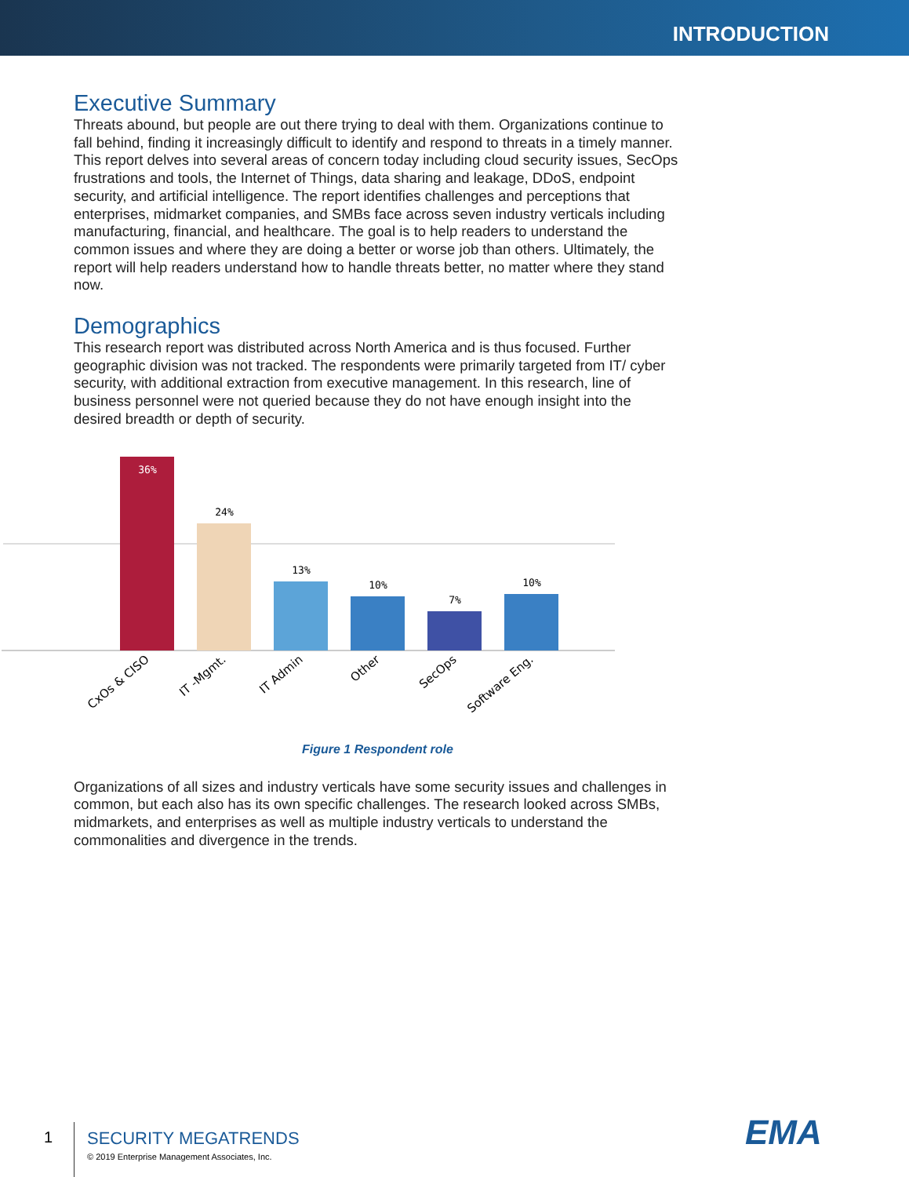INTRODUCTION
Executive Summary
Threats abound, but people are out there trying to deal with them. Organizations continue to fall behind, finding it increasingly difficult to identify and respond to threats in a timely manner. This report delves into several areas of concern today including cloud security issues, SecOps frustrations and tools, the Internet of Things, data sharing and leakage, DDoS, endpoint security, and artificial intelligence. The report identifies challenges and perceptions that enterprises, midmarket companies, and SMBs face across seven industry verticals including manufacturing, financial, and healthcare. The goal is to help readers to understand the common issues and where they are doing a better or worse job than others. Ultimately, the report will help readers understand how to handle threats better, no matter where they stand now.
Demographics
This research report was distributed across North America and is thus focused. Further geographic division was not tracked. The respondents were primarily targeted from IT/ cyber security, with additional extraction from executive management. In this research, line of business personnel were not queried because they do not have enough insight into the desired breadth or depth of security.
36%
24%
13%
10%
7%
10%
CxOs & CISO
IT -Mgmt.
IT Admin
Other
SecOps
Software Eng.
Figure 1 Respondent role
Organizations of all sizes and industry verticals have some security issues and challenges in common, but each also has its own specific challenges. The research looked across SMBs, midmarkets, and enterprises as well as multiple industry verticals to understand the commonalities and divergence in the trends.
1
SECURITY MEGATRENDS
© 2019 Enterprise Management Associates, Inc.
EMA